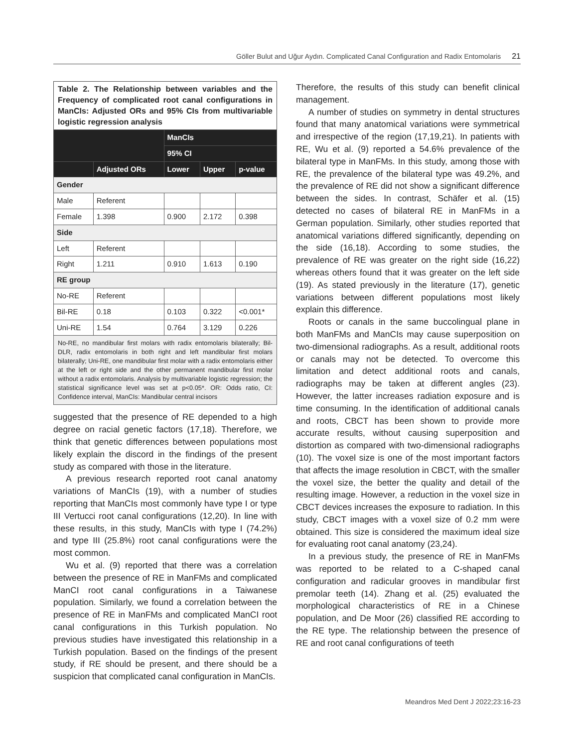Göller Bulut and Uğur Aydın. Complicated Canal Configuration and Radix Entomolaris 21
Table 2. The Relationship between variables and the Frequency of complicated root canal configurations in ManCIs: Adjusted ORs and 95% CIs from multivariable logistic regression analysis
| | | ManCIs | | |
| --- | --- | --- | --- | --- |
| | | 95% CI | | |
| | Adjusted ORs | Lower | Upper | p-value |
| Gender | | | | |
| Male | Referent | | | |
| Female | 1.398 | 0.900 | 2.172 | 0.398 |
| Side | | | | |
| Left | Referent | | | |
| Right | 1.211 | 0.910 | 1.613 | 0.190 |
| RE group | | | | |
| No-RE | Referent | | | |
| Bil-RE | 0.18 | 0.103 | 0.322 | <0.001* |
| Uni-RE | 1.54 | 0.764 | 3.129 | 0.226 |
No-RE, no mandibular first molars with radix entomolaris bilaterally; Bil-DLR, radix entomolaris in both right and left mandibular first molars bilaterally; Uni-RE, one mandibular first molar with a radix entomolaris either at the left or right side and the other permanent mandibular first molar without a radix entomolaris. Analysis by multivariable logistic regression; the statistical significance level was set at p<0.05*. OR: Odds ratio, CI: Confidence interval, ManCIs: Mandibular central incisors
suggested that the presence of RE depended to a high degree on racial genetic factors (17,18). Therefore, we think that genetic differences between populations most likely explain the discord in the findings of the present study as compared with those in the literature.
A previous research reported root canal anatomy variations of ManCIs (19), with a number of studies reporting that ManCIs most commonly have type I or type III Vertucci root canal configurations (12,20). In line with these results, in this study, ManCIs with type I (74.2%) and type III (25.8%) root canal configurations were the most common.
Wu et al. (9) reported that there was a correlation between the presence of RE in ManFMs and complicated ManCI root canal configurations in a Taiwanese population. Similarly, we found a correlation between the presence of RE in ManFMs and complicated ManCI root canal configurations in this Turkish population. No previous studies have investigated this relationship in a Turkish population. Based on the findings of the present study, if RE should be present, and there should be a suspicion that complicated canal configuration in ManCIs.
Therefore, the results of this study can benefit clinical management.
A number of studies on symmetry in dental structures found that many anatomical variations were symmetrical and irrespective of the region (17,19,21). In patients with RE, Wu et al. (9) reported a 54.6% prevalence of the bilateral type in ManFMs. In this study, among those with RE, the prevalence of the bilateral type was 49.2%, and the prevalence of RE did not show a significant difference between the sides. In contrast, Schäfer et al. (15) detected no cases of bilateral RE in ManFMs in a German population. Similarly, other studies reported that anatomical variations differed significantly, depending on the side (16,18). According to some studies, the prevalence of RE was greater on the right side (16,22) whereas others found that it was greater on the left side (19). As stated previously in the literature (17), genetic variations between different populations most likely explain this difference.
Roots or canals in the same buccolingual plane in both ManFMs and ManCIs may cause superposition on two-dimensional radiographs. As a result, additional roots or canals may not be detected. To overcome this limitation and detect additional roots and canals, radiographs may be taken at different angles (23). However, the latter increases radiation exposure and is time consuming. In the identification of additional canals and roots, CBCT has been shown to provide more accurate results, without causing superposition and distortion as compared with two-dimensional radiographs (10). The voxel size is one of the most important factors that affects the image resolution in CBCT, with the smaller the voxel size, the better the quality and detail of the resulting image. However, a reduction in the voxel size in CBCT devices increases the exposure to radiation. In this study, CBCT images with a voxel size of 0.2 mm were obtained. This size is considered the maximum ideal size for evaluating root canal anatomy (23,24).
In a previous study, the presence of RE in ManFMs was reported to be related to a C-shaped canal configuration and radicular grooves in mandibular first premolar teeth (14). Zhang et al. (25) evaluated the morphological characteristics of RE in a Chinese population, and De Moor (26) classified RE according to the RE type. The relationship between the presence of RE and root canal configurations of teeth
Meandros Med Dent J 2022;23:16-23